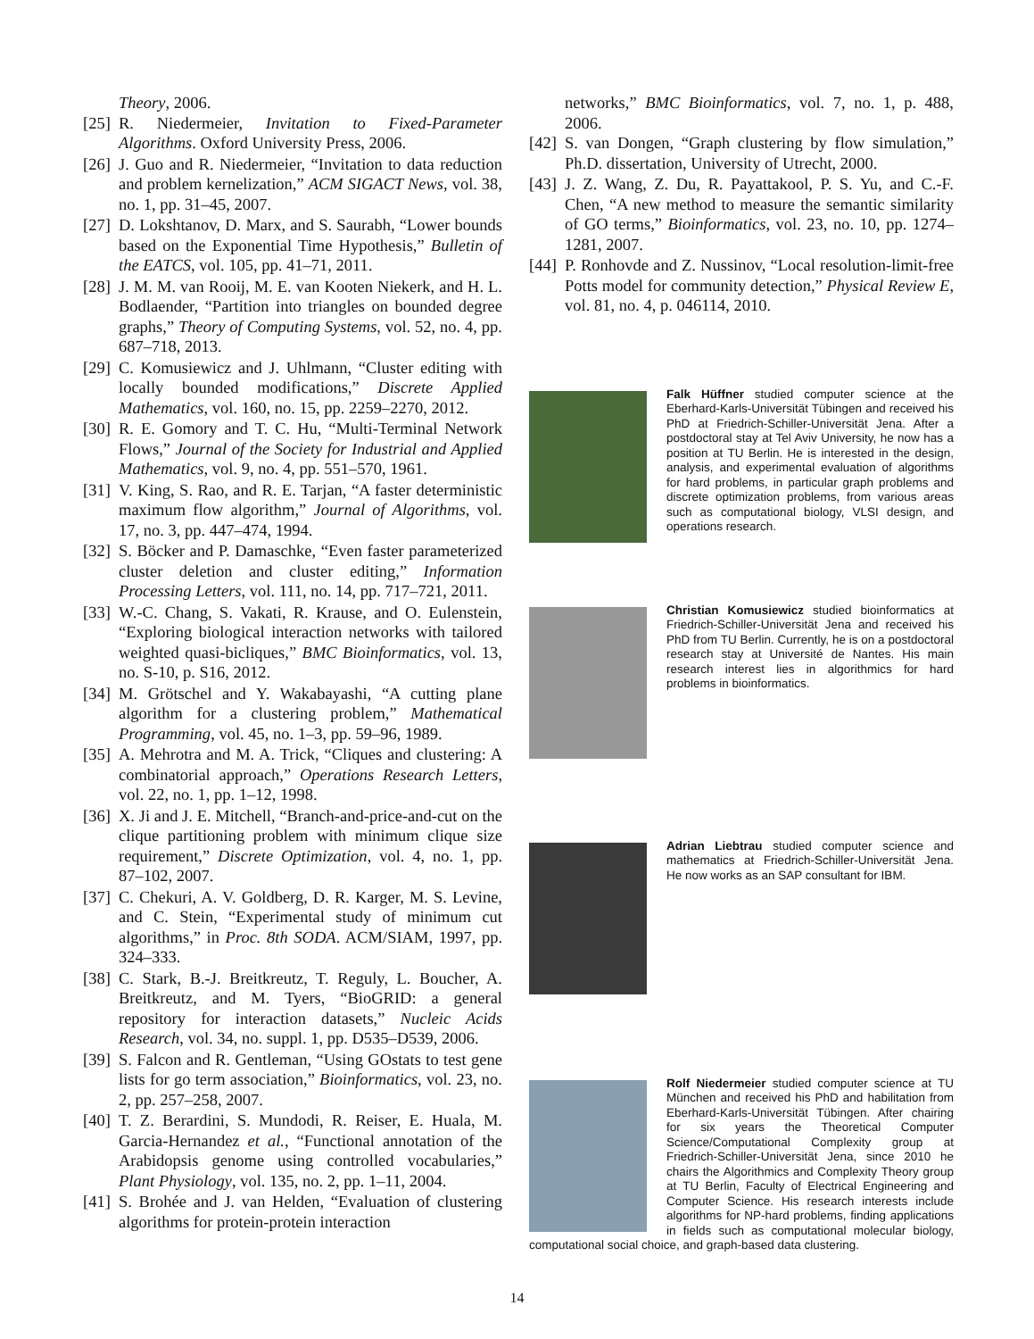Theory, 2006.
[25] R. Niedermeier, Invitation to Fixed-Parameter Algorithms. Oxford University Press, 2006.
[26] J. Guo and R. Niedermeier, “Invitation to data reduction and problem kernelization,” ACM SIGACT News, vol. 38, no. 1, pp. 31–45, 2007.
[27] D. Lokshtanov, D. Marx, and S. Saurabh, “Lower bounds based on the Exponential Time Hypothesis,” Bulletin of the EATCS, vol. 105, pp. 41–71, 2011.
[28] J. M. M. van Rooij, M. E. van Kooten Niekerk, and H. L. Bodlaender, “Partition into triangles on bounded degree graphs,” Theory of Computing Systems, vol. 52, no. 4, pp. 687–718, 2013.
[29] C. Komusiewicz and J. Uhlmann, “Cluster editing with locally bounded modifications,” Discrete Applied Mathematics, vol. 160, no. 15, pp. 2259–2270, 2012.
[30] R. E. Gomory and T. C. Hu, “Multi-Terminal Network Flows,” Journal of the Society for Industrial and Applied Mathematics, vol. 9, no. 4, pp. 551–570, 1961.
[31] V. King, S. Rao, and R. E. Tarjan, “A faster deterministic maximum flow algorithm,” Journal of Algorithms, vol. 17, no. 3, pp. 447–474, 1994.
[32] S. Böcker and P. Damaschke, “Even faster parameterized cluster deletion and cluster editing,” Information Processing Letters, vol. 111, no. 14, pp. 717–721, 2011.
[33] W.-C. Chang, S. Vakati, R. Krause, and O. Eulenstein, “Exploring biological interaction networks with tailored weighted quasi-bicliques,” BMC Bioinformatics, vol. 13, no. S-10, p. S16, 2012.
[34] M. Grötschel and Y. Wakabayashi, “A cutting plane algorithm for a clustering problem,” Mathematical Programming, vol. 45, no. 1–3, pp. 59–96, 1989.
[35] A. Mehrotra and M. A. Trick, “Cliques and clustering: A combinatorial approach,” Operations Research Letters, vol. 22, no. 1, pp. 1–12, 1998.
[36] X. Ji and J. E. Mitchell, “Branch-and-price-and-cut on the clique partitioning problem with minimum clique size requirement,” Discrete Optimization, vol. 4, no. 1, pp. 87–102, 2007.
[37] C. Chekuri, A. V. Goldberg, D. R. Karger, M. S. Levine, and C. Stein, “Experimental study of minimum cut algorithms,” in Proc. 8th SODA. ACM/SIAM, 1997, pp. 324–333.
[38] C. Stark, B.-J. Breitkreutz, T. Reguly, L. Boucher, A. Breitkreutz, and M. Tyers, “BioGRID: a general repository for interaction datasets,” Nucleic Acids Research, vol. 34, no. suppl. 1, pp. D535–D539, 2006.
[39] S. Falcon and R. Gentleman, “Using GOstats to test gene lists for go term association,” Bioinformatics, vol. 23, no. 2, pp. 257–258, 2007.
[40] T. Z. Berardini, S. Mundodi, R. Reiser, E. Huala, M. Garcia-Hernandez et al., “Functional annotation of the Arabidopsis genome using controlled vocabularies,” Plant Physiology, vol. 135, no. 2, pp. 1–11, 2004.
[41] S. Brohée and J. van Helden, “Evaluation of clustering algorithms for protein-protein interaction
networks,” BMC Bioinformatics, vol. 7, no. 1, p. 488, 2006.
[42] S. van Dongen, “Graph clustering by flow simulation,” Ph.D. dissertation, University of Utrecht, 2000.
[43] J. Z. Wang, Z. Du, R. Payattakool, P. S. Yu, and C.-F. Chen, “A new method to measure the semantic similarity of GO terms,” Bioinformatics, vol. 23, no. 10, pp. 1274–1281, 2007.
[44] P. Ronhovde and Z. Nussinov, “Local resolution-limit-free Potts model for community detection,” Physical Review E, vol. 81, no. 4, p. 046114, 2010.
Falk Hüffner studied computer science at the Eberhard-Karls-Universität Tübingen and received his PhD at Friedrich-Schiller-Universität Jena. After a postdoctoral stay at Tel Aviv University, he now has a position at TU Berlin. He is interested in the design, analysis, and experimental evaluation of algorithms for hard problems, in particular graph problems and discrete optimization problems, from various areas such as computational biology, VLSI design, and operations research.
Christian Komusiewicz studied bioinformatics at Friedrich-Schiller-Universität Jena and received his PhD from TU Berlin. Currently, he is on a postdoctoral research stay at Université de Nantes. His main research interest lies in algorithmics for hard problems in bioinformatics.
Adrian Liebtrau studied computer science and mathematics at Friedrich-Schiller-Universität Jena. He now works as an SAP consultant for IBM.
Rolf Niedermeier studied computer science at TU München and received his PhD and habilitation from Eberhard-Karls-Universität Tübingen. After chairing for six years the Theoretical Computer Science/Computational Complexity group at Friedrich-Schiller-Universität Jena, since 2010 he chairs the Algorithmics and Complexity Theory group at TU Berlin, Faculty of Electrical Engineering and Computer Science. His research interests include algorithms for NP-hard problems, finding applications in fields such as computational molecular biology, computational social choice, and graph-based data clustering.
14